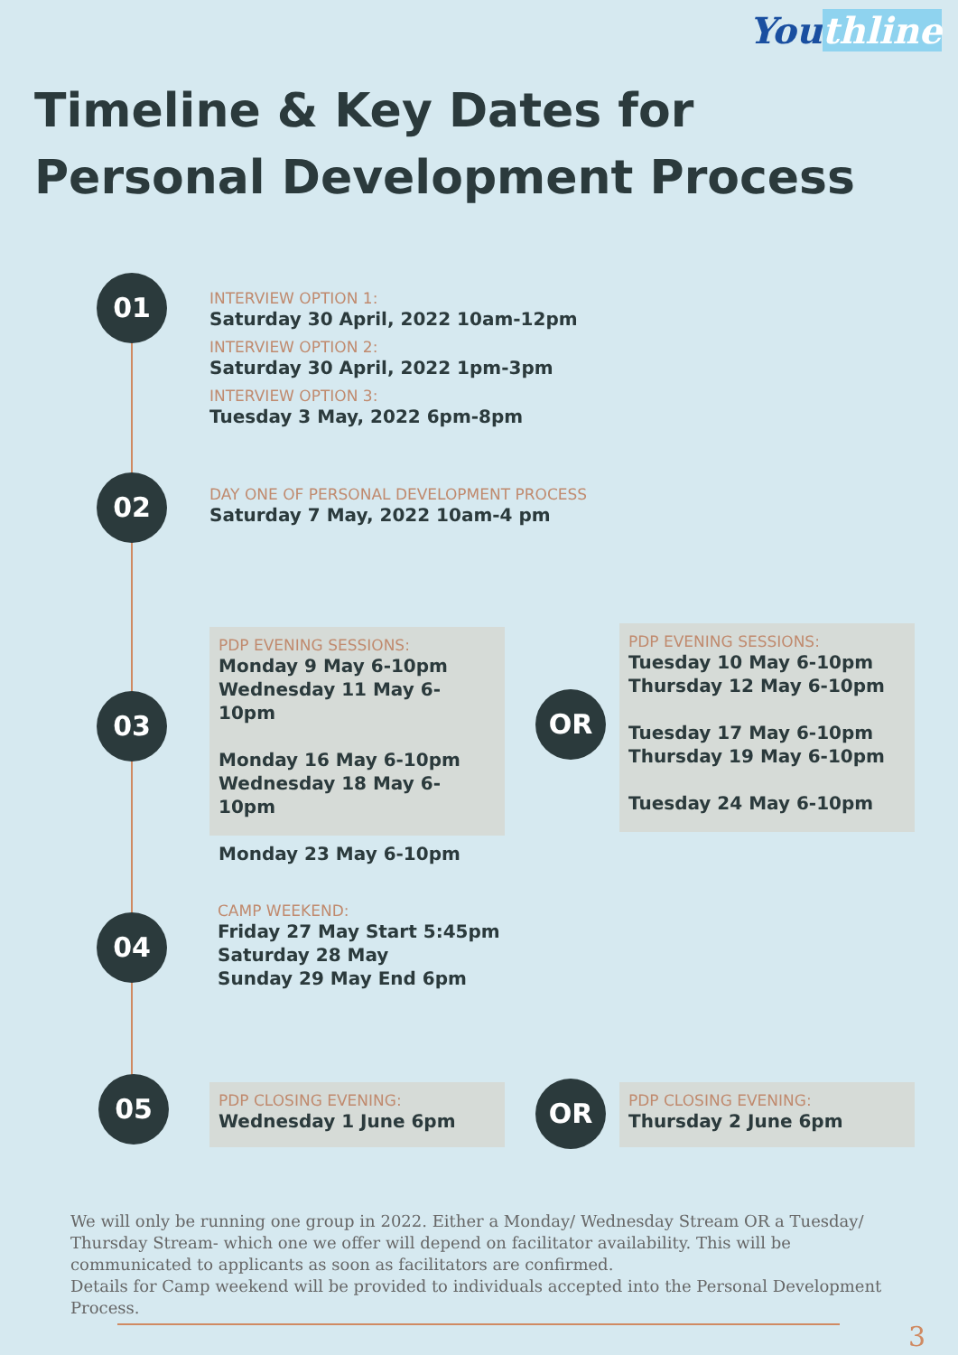Youthline
Timeline & Key Dates for
Personal Development Process
01
INTERVIEW OPTION 1:
Saturday 30 April, 2022 10am-12pm
INTERVIEW OPTION 2:
Saturday 30 April, 2022 1pm-3pm
INTERVIEW OPTION 3:
Tuesday 3 May, 2022 6pm-8pm
02
DAY ONE OF PERSONAL DEVELOPMENT PROCESS
Saturday 7 May, 2022 10am-4 pm
03
PDP EVENING SESSIONS:
Monday 9 May 6-10pm
Wednesday 11 May 6-10pm
Monday 16 May 6-10pm
Wednesday 18 May 6-10pm
Monday 23 May 6-10pm
OR
PDP EVENING SESSIONS:
Tuesday 10 May 6-10pm
Thursday 12 May 6-10pm
Tuesday 17 May 6-10pm
Thursday 19 May 6-10pm
Tuesday 24 May 6-10pm
04
CAMP WEEKEND:
Friday 27 May Start 5:45pm
Saturday 28 May
Sunday 29 May End 6pm
05
PDP CLOSING EVENING:
Wednesday 1 June 6pm
OR
PDP CLOSING EVENING:
Thursday 2 June 6pm
We will only be running one group in 2022. Either a Monday/ Wednesday Stream OR a Tuesday/ Thursday Stream- which one we offer will depend on facilitator availability. This will be communicated to applicants as soon as facilitators are confirmed.
Details for Camp weekend will be provided to individuals accepted into the Personal Development Process.
3